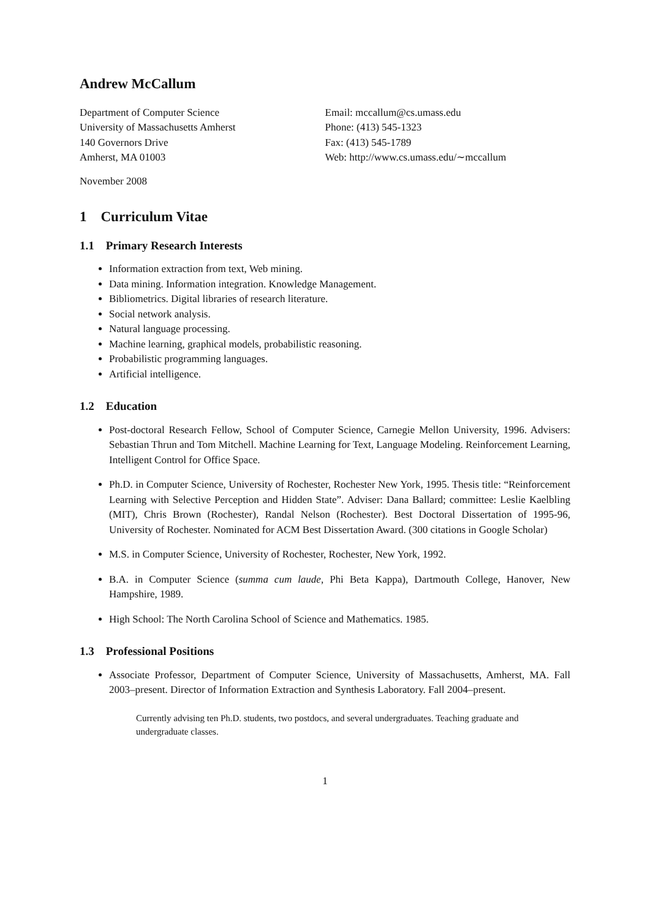Andrew McCallum
Department of Computer Science
University of Massachusetts Amherst
140 Governors Drive
Amherst, MA 01003
Email: mccallum@cs.umass.edu
Phone: (413) 545-1323
Fax: (413) 545-1789
Web: http://www.cs.umass.edu/∼mccallum
November 2008
1 Curriculum Vitae
1.1 Primary Research Interests
Information extraction from text, Web mining.
Data mining. Information integration. Knowledge Management.
Bibliometrics. Digital libraries of research literature.
Social network analysis.
Natural language processing.
Machine learning, graphical models, probabilistic reasoning.
Probabilistic programming languages.
Artificial intelligence.
1.2 Education
Post-doctoral Research Fellow, School of Computer Science, Carnegie Mellon University, 1996. Advisers: Sebastian Thrun and Tom Mitchell. Machine Learning for Text, Language Modeling. Reinforcement Learning, Intelligent Control for Office Space.
Ph.D. in Computer Science, University of Rochester, Rochester New York, 1995. Thesis title: “Reinforcement Learning with Selective Perception and Hidden State”. Adviser: Dana Ballard; committee: Leslie Kaelbling (MIT), Chris Brown (Rochester), Randal Nelson (Rochester). Best Doctoral Dissertation of 1995-96, University of Rochester. Nominated for ACM Best Dissertation Award. (300 citations in Google Scholar)
M.S. in Computer Science, University of Rochester, Rochester, New York, 1992.
B.A. in Computer Science (summa cum laude, Phi Beta Kappa), Dartmouth College, Hanover, New Hampshire, 1989.
High School: The North Carolina School of Science and Mathematics. 1985.
1.3 Professional Positions
Associate Professor, Department of Computer Science, University of Massachusetts, Amherst, MA. Fall 2003–present. Director of Information Extraction and Synthesis Laboratory. Fall 2004–present.
Currently advising ten Ph.D. students, two postdocs, and several undergraduates. Teaching graduate and undergraduate classes.
1